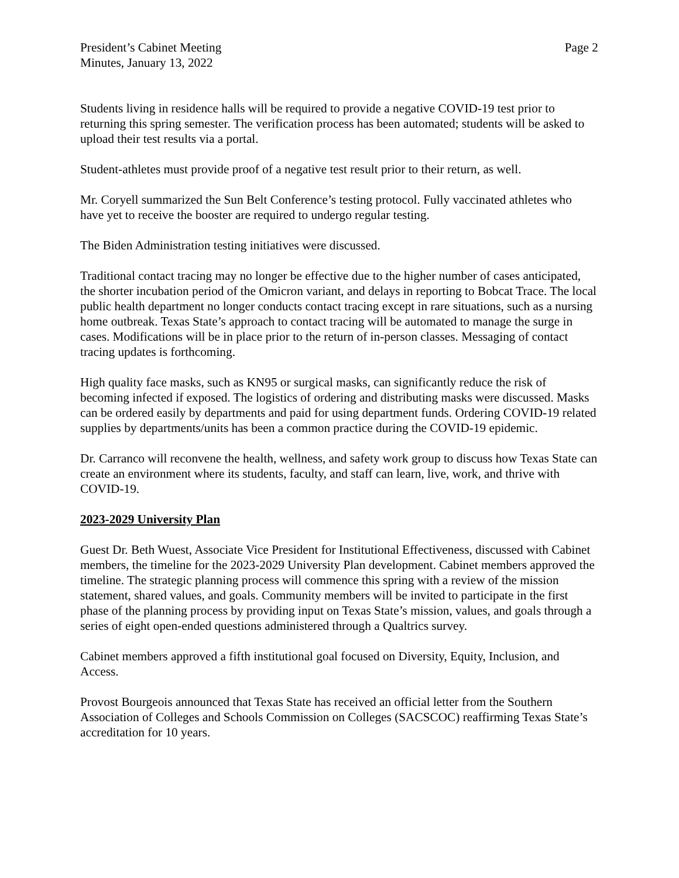President’s Cabinet Meeting
Minutes, January 13, 2022
Page 2
Students living in residence halls will be required to provide a negative COVID-19 test prior to returning this spring semester. The verification process has been automated; students will be asked to upload their test results via a portal.
Student-athletes must provide proof of a negative test result prior to their return, as well.
Mr. Coryell summarized the Sun Belt Conference’s testing protocol. Fully vaccinated athletes who have yet to receive the booster are required to undergo regular testing.
The Biden Administration testing initiatives were discussed.
Traditional contact tracing may no longer be effective due to the higher number of cases anticipated, the shorter incubation period of the Omicron variant, and delays in reporting to Bobcat Trace. The local public health department no longer conducts contact tracing except in rare situations, such as a nursing home outbreak. Texas State’s approach to contact tracing will be automated to manage the surge in cases. Modifications will be in place prior to the return of in-person classes. Messaging of contact tracing updates is forthcoming.
High quality face masks, such as KN95 or surgical masks, can significantly reduce the risk of becoming infected if exposed. The logistics of ordering and distributing masks were discussed. Masks can be ordered easily by departments and paid for using department funds. Ordering COVID-19 related supplies by departments/units has been a common practice during the COVID-19 epidemic.
Dr. Carranco will reconvene the health, wellness, and safety work group to discuss how Texas State can create an environment where its students, faculty, and staff can learn, live, work, and thrive with COVID-19.
2023-2029 University Plan
Guest Dr. Beth Wuest, Associate Vice President for Institutional Effectiveness, discussed with Cabinet members, the timeline for the 2023-2029 University Plan development. Cabinet members approved the timeline. The strategic planning process will commence this spring with a review of the mission statement, shared values, and goals. Community members will be invited to participate in the first phase of the planning process by providing input on Texas State’s mission, values, and goals through a series of eight open-ended questions administered through a Qualtrics survey.
Cabinet members approved a fifth institutional goal focused on Diversity, Equity, Inclusion, and Access.
Provost Bourgeois announced that Texas State has received an official letter from the Southern Association of Colleges and Schools Commission on Colleges (SACSCOC) reaffirming Texas State’s accreditation for 10 years.